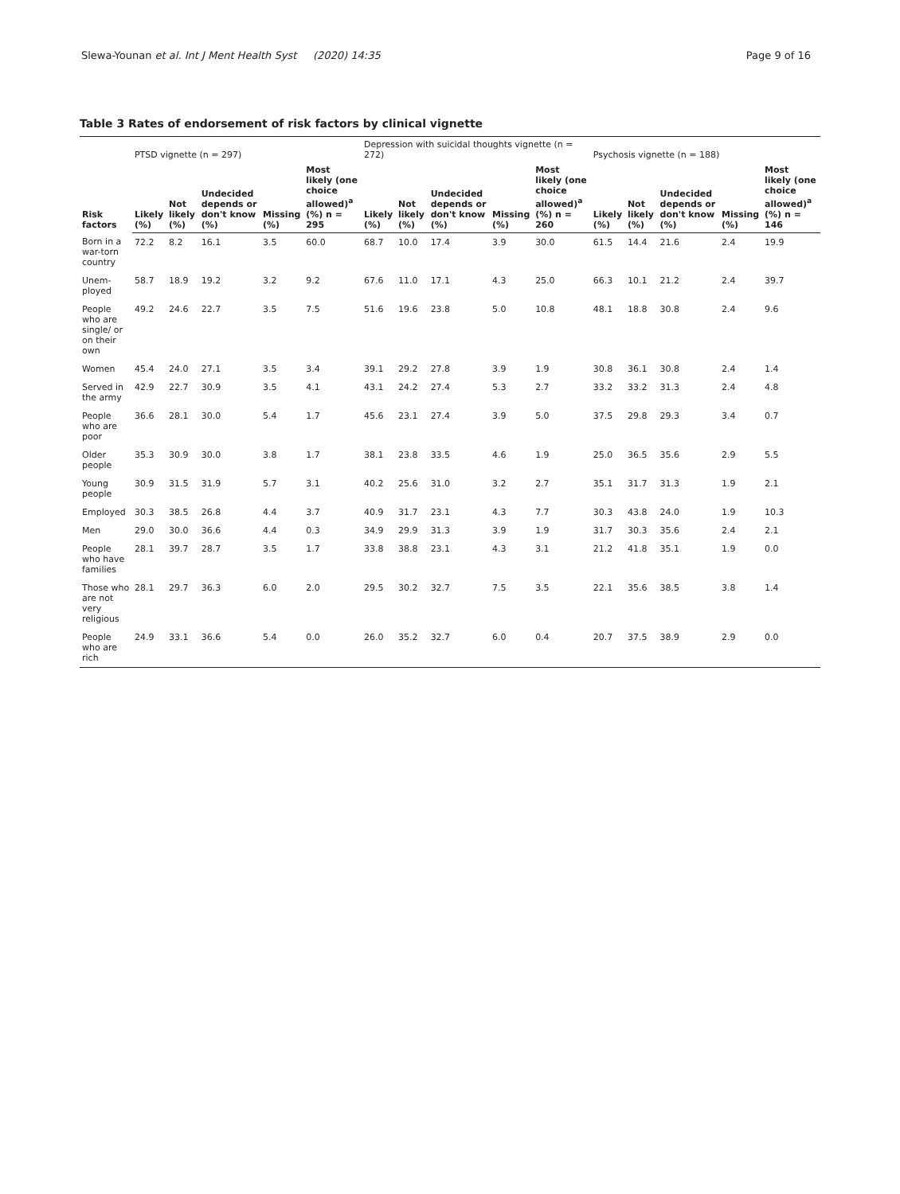Slewa-Younan et al. Int J Ment Health Syst (2020) 14:35 Page 9 of 16
Table 3 Rates of endorsement of risk factors by clinical vignette
| Risk factors | PTSD vignette (n = 297) | | | | | Depression with suicidal thoughts vignette (n = 272) | | | | | Psychosis vignette (n = 188) | | | | |
| --- | --- | --- | --- | --- | --- | --- | --- | --- | --- | --- | --- | --- | --- | --- | --- |
| | Likely (%) | Not likely (%) | Undecided depends or don't know (%) | Missing (%) | Most likely (one choice allowed)<sup>a</sup> (%) n = 295 | Likely (%) | Not likely (%) | Undecided depends or don't know (%) | Missing (%) | Most likely (one choice allowed)<sup>a</sup> (%) n = 260 | Likely (%) | Not likely (%) | Undecided depends or don't know (%) | Missing (%) | Most likely (one choice allowed)<sup>a</sup> (%) n = 146 |
| Born in a war-torn country | 72.2 | 8.2 | 16.1 | 3.5 | 60.0 | 68.7 | 10.0 | 17.4 | 3.9 | 30.0 | 61.5 | 14.4 | 21.6 | 2.4 | 19.9 |
| Unem-ployed | 58.7 | 18.9 | 19.2 | 3.2 | 9.2 | 67.6 | 11.0 | 17.1 | 4.3 | 25.0 | 66.3 | 10.1 | 21.2 | 2.4 | 39.7 |
| People who are single/ or on their own | 49.2 | 24.6 | 22.7 | 3.5 | 7.5 | 51.6 | 19.6 | 23.8 | 5.0 | 10.8 | 48.1 | 18.8 | 30.8 | 2.4 | 9.6 |
| Women | 45.4 | 24.0 | 27.1 | 3.5 | 3.4 | 39.1 | 29.2 | 27.8 | 3.9 | 1.9 | 30.8 | 36.1 | 30.8 | 2.4 | 1.4 |
| Served in the army | 42.9 | 22.7 | 30.9 | 3.5 | 4.1 | 43.1 | 24.2 | 27.4 | 5.3 | 2.7 | 33.2 | 33.2 | 31.3 | 2.4 | 4.8 |
| People who are poor | 36.6 | 28.1 | 30.0 | 5.4 | 1.7 | 45.6 | 23.1 | 27.4 | 3.9 | 5.0 | 37.5 | 29.8 | 29.3 | 3.4 | 0.7 |
| Older people | 35.3 | 30.9 | 30.0 | 3.8 | 1.7 | 38.1 | 23.8 | 33.5 | 4.6 | 1.9 | 25.0 | 36.5 | 35.6 | 2.9 | 5.5 |
| Young people | 30.9 | 31.5 | 31.9 | 5.7 | 3.1 | 40.2 | 25.6 | 31.0 | 3.2 | 2.7 | 35.1 | 31.7 | 31.3 | 1.9 | 2.1 |
| Employed | 30.3 | 38.5 | 26.8 | 4.4 | 3.7 | 40.9 | 31.7 | 23.1 | 4.3 | 7.7 | 30.3 | 43.8 | 24.0 | 1.9 | 10.3 |
| Men | 29.0 | 30.0 | 36.6 | 4.4 | 0.3 | 34.9 | 29.9 | 31.3 | 3.9 | 1.9 | 31.7 | 30.3 | 35.6 | 2.4 | 2.1 |
| People who have families | 28.1 | 39.7 | 28.7 | 3.5 | 1.7 | 33.8 | 38.8 | 23.1 | 4.3 | 3.1 | 21.2 | 41.8 | 35.1 | 1.9 | 0.0 |
| Those who are not very religious | 28.1 | 29.7 | 36.3 | 6.0 | 2.0 | 29.5 | 30.2 | 32.7 | 7.5 | 3.5 | 22.1 | 35.6 | 38.5 | 3.8 | 1.4 |
| People who are rich | 24.9 | 33.1 | 36.6 | 5.4 | 0.0 | 26.0 | 35.2 | 32.7 | 6.0 | 0.4 | 20.7 | 37.5 | 38.9 | 2.9 | 0.0 |